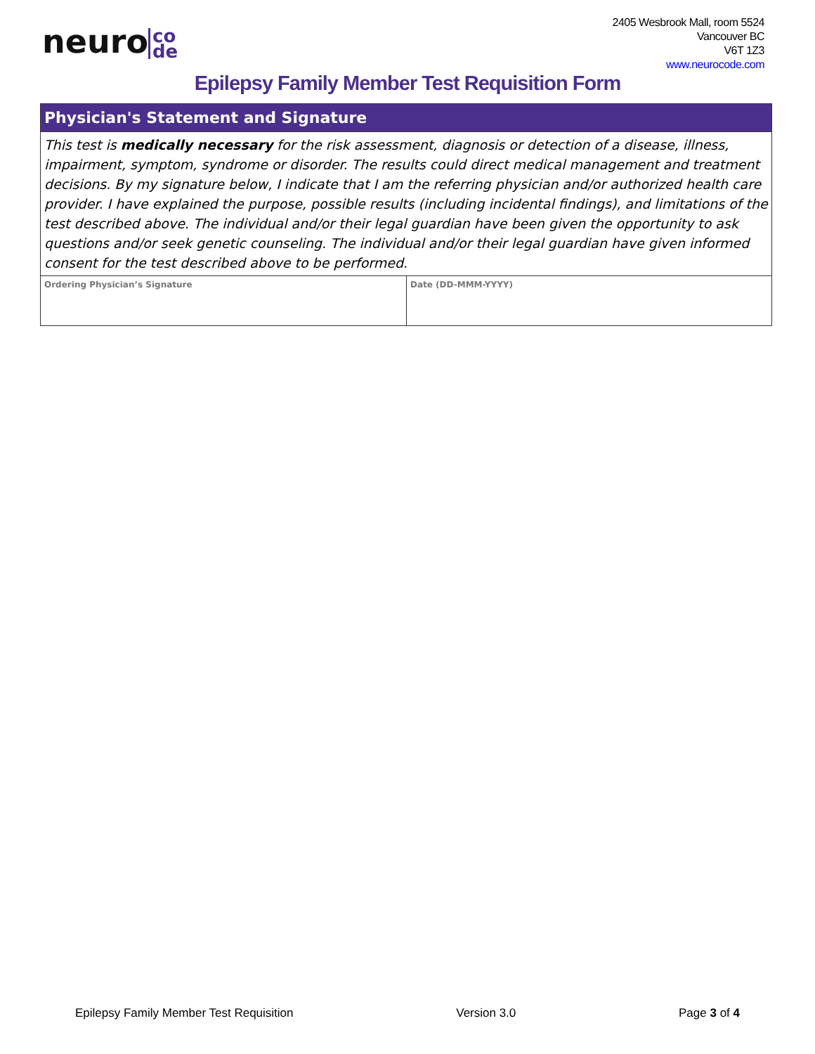neuro co
de
2405 Wesbrook Mall, room 5524
Vancouver BC
V6T 1Z3
www.neurocode.com
Epilepsy Family Member Test Requisition Form
| Physician's Statement and Signature | |
| This test is medically necessary for the risk assessment, diagnosis or detection of a disease, illness, impairment, symptom, syndrome or disorder. The results could direct medical management and treatment decisions. By my signature below, I indicate that I am the referring physician and/or authorized health care provider. I have explained the purpose, possible results (including incidental findings), and limitations of the test described above. The individual and/or their legal guardian have been given the opportunity to ask questions and/or seek genetic counseling. The individual and/or their legal guardian have given informed consent for the test described above to be performed. | |
| Ordering Physician’s Signature | Date (DD-MMM-YYYY) |
Epilepsy Family Member Test Requisition Version 3.0 Page 3 of 4